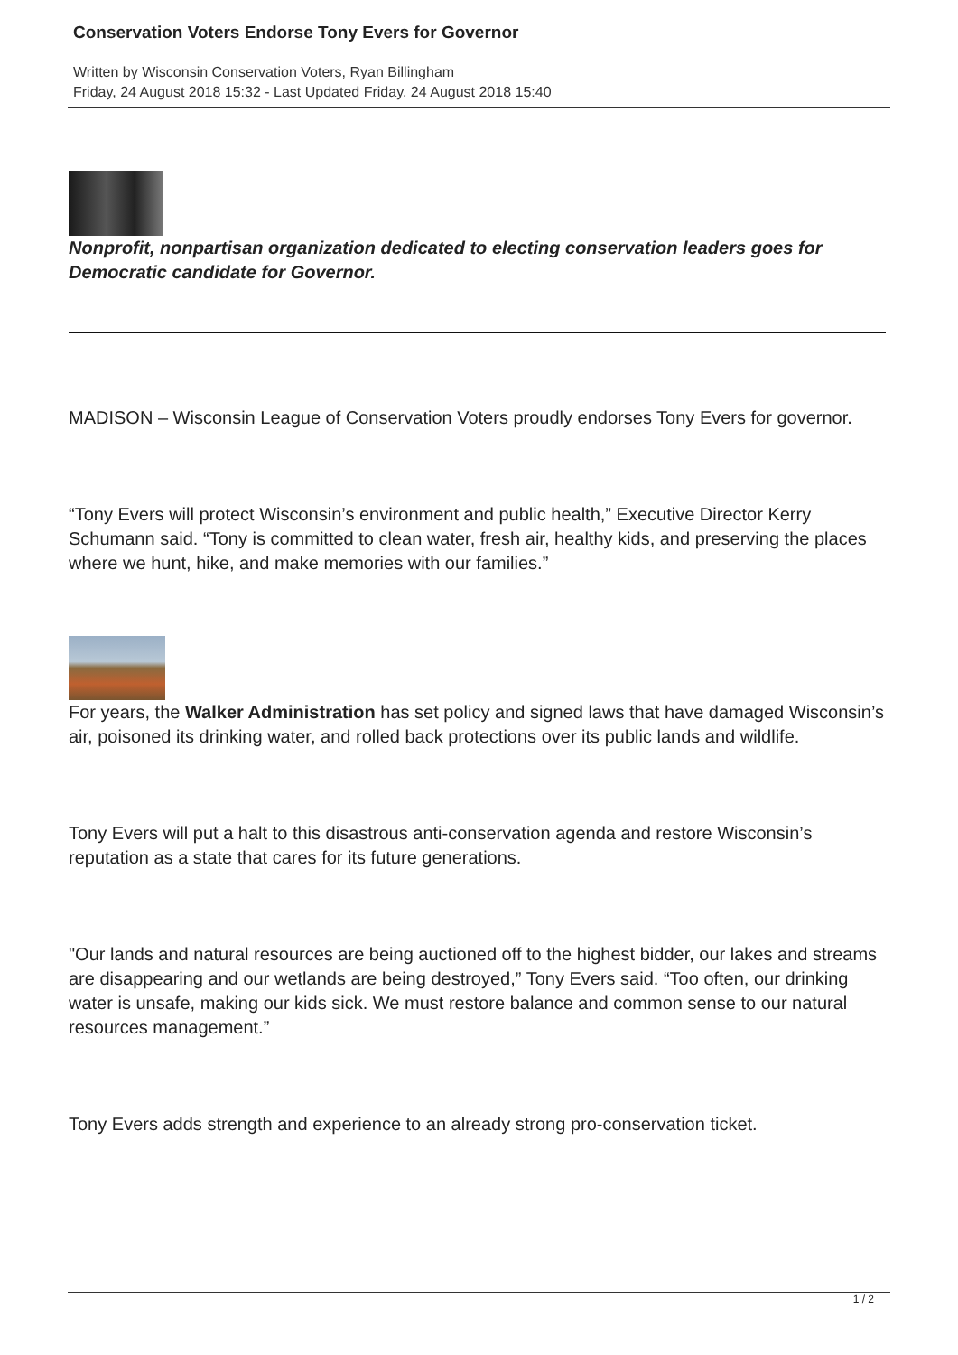Conservation Voters Endorse Tony Evers for Governor
Written by Wisconsin Conservation Voters, Ryan Billingham
Friday, 24 August 2018 15:32 - Last Updated Friday, 24 August 2018 15:40
Nonprofit, nonpartisan organization dedicated to electing conservation leaders goes for Democratic candidate for Governor.
MADISON – Wisconsin League of Conservation Voters proudly endorses Tony Evers for governor.
“Tony Evers will protect Wisconsin’s environment and public health,” Executive Director Kerry Schumann said. “Tony is committed to clean water, fresh air, healthy kids, and preserving the places where we hunt, hike, and make memories with our families.”
For years, the Walker Administration has set policy and signed laws that have damaged Wisconsin’s air, poisoned its drinking water, and rolled back protections over its public lands and wildlife.
Tony Evers will put a halt to this disastrous anti-conservation agenda and restore Wisconsin’s reputation as a state that cares for its future generations.
"Our lands and natural resources are being auctioned off to the highest bidder, our lakes and streams are disappearing and our wetlands are being destroyed,” Tony Evers said. “Too often, our drinking water is unsafe, making our kids sick. We must restore balance and common sense to our natural resources management.”
Tony Evers adds strength and experience to an already strong pro-conservation ticket.
1 / 2